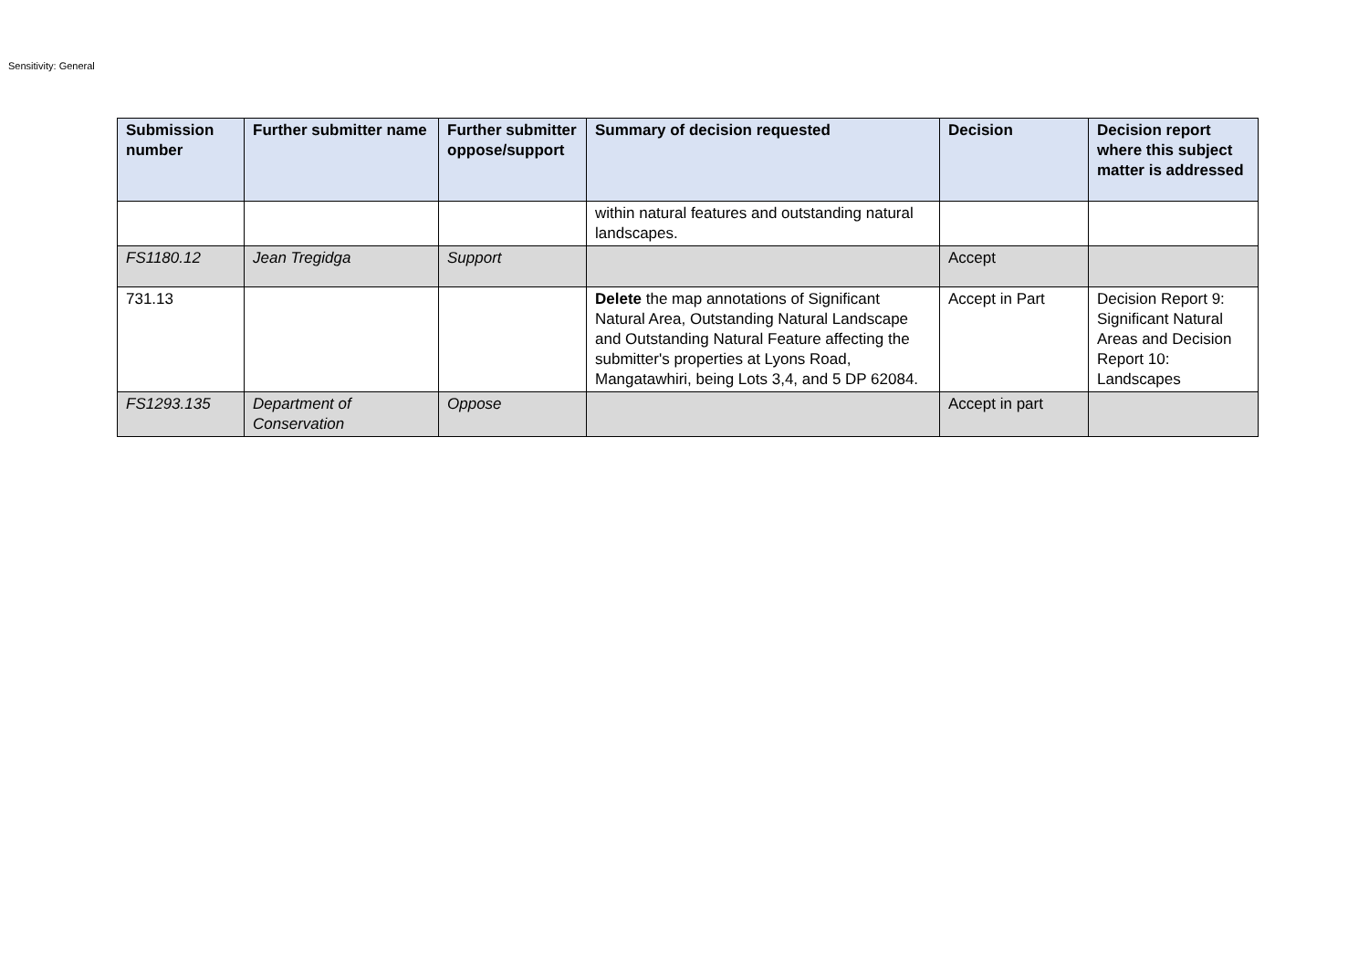Sensitivity: General
| Submission number | Further submitter name | Further submitter oppose/support | Summary of decision requested | Decision | Decision report where this subject matter is addressed |
| --- | --- | --- | --- | --- | --- |
| | | | within natural features and outstanding natural landscapes. | | |
| FS1180.12 | Jean Tregidga | Support | | Accept | |
| 731.13 | | | Delete the map annotations of Significant Natural Area, Outstanding Natural Landscape and Outstanding Natural Feature affecting the submitter's properties at Lyons Road, Mangatawhiri, being Lots 3,4, and 5 DP 62084. | Accept in Part | Decision Report 9: Significant Natural Areas and Decision Report 10: Landscapes |
| FS1293.135 | Department of Conservation | Oppose | | Accept in part | |